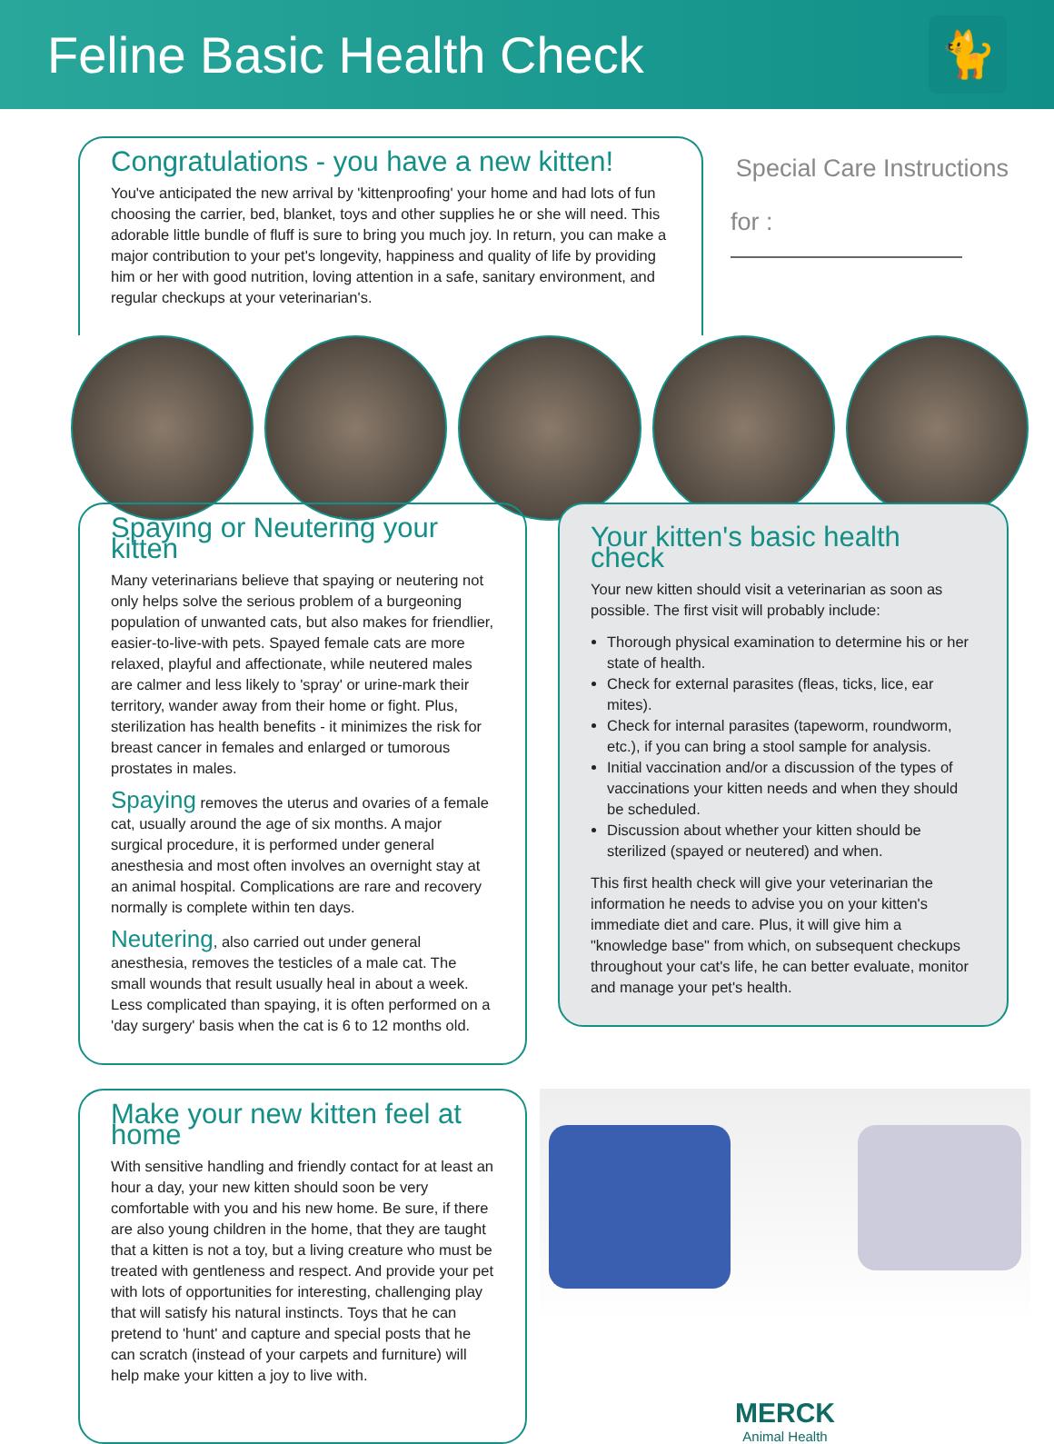Feline Basic Health Check
🐈
Congratulations - you have a new kitten!
You've anticipated the new arrival by 'kittenproofing' your home and had lots of fun choosing the carrier, bed, blanket, toys and other supplies he or she will need. This adorable little bundle of fluff is sure to bring you much joy. In return, you can make a major contribution to your pet's longevity, happiness and quality of life by providing him or her with good nutrition, loving attention in a safe, sanitary environment, and regular checkups at your veterinarian's.
Special Care Instructions
for :
Spaying or Neutering your kitten
Many veterinarians believe that spaying or neutering not only helps solve the serious problem of a burgeoning population of unwanted cats, but also makes for friendlier, easier-to-live-with pets. Spayed female cats are more relaxed, playful and affectionate, while neutered males are calmer and less likely to 'spray' or urine-mark their territory, wander away from their home or fight. Plus, sterilization has health benefits - it minimizes the risk for breast cancer in females and enlarged or tumorous prostates in males.
Spaying removes the uterus and ovaries of a female cat, usually around the age of six months. A major surgical procedure, it is performed under general anesthesia and most often involves an overnight stay at an animal hospital. Complications are rare and recovery normally is complete within ten days.
Neutering, also carried out under general anesthesia, removes the testicles of a male cat. The small wounds that result usually heal in about a week. Less complicated than spaying, it is often performed on a 'day surgery' basis when the cat is 6 to 12 months old.
Your kitten's basic health check
Your new kitten should visit a veterinarian as soon as possible. The first visit will probably include:
Thorough physical examination to determine his or her state of health.
Check for external parasites (fleas, ticks, lice, ear mites).
Check for internal parasites (tapeworm, roundworm, etc.), if you can bring a stool sample for analysis.
Initial vaccination and/or a discussion of the types of vaccinations your kitten needs and when they should be scheduled.
Discussion about whether your kitten should be sterilized (spayed or neutered) and when.
This first health check will give your veterinarian the information he needs to advise you on your kitten's immediate diet and care. Plus, it will give him a "knowledge base" from which, on subsequent checkups throughout your cat's life, he can better evaluate, monitor and manage your pet's health.
Make your new kitten feel at home
With sensitive handling and friendly contact for at least an hour a day, your new kitten should soon be very comfortable with you and his new home. Be sure, if there are also young children in the home, that they are taught that a kitten is not a toy, but a living creature who must be treated with gentleness and respect. And provide your pet with lots of opportunities for interesting, challenging play that will satisfy his natural instincts. Toys that he can pretend to 'hunt' and capture and special posts that he can scratch (instead of your carpets and furniture) will help make your kitten a joy to live with.
MERCK
Animal Health